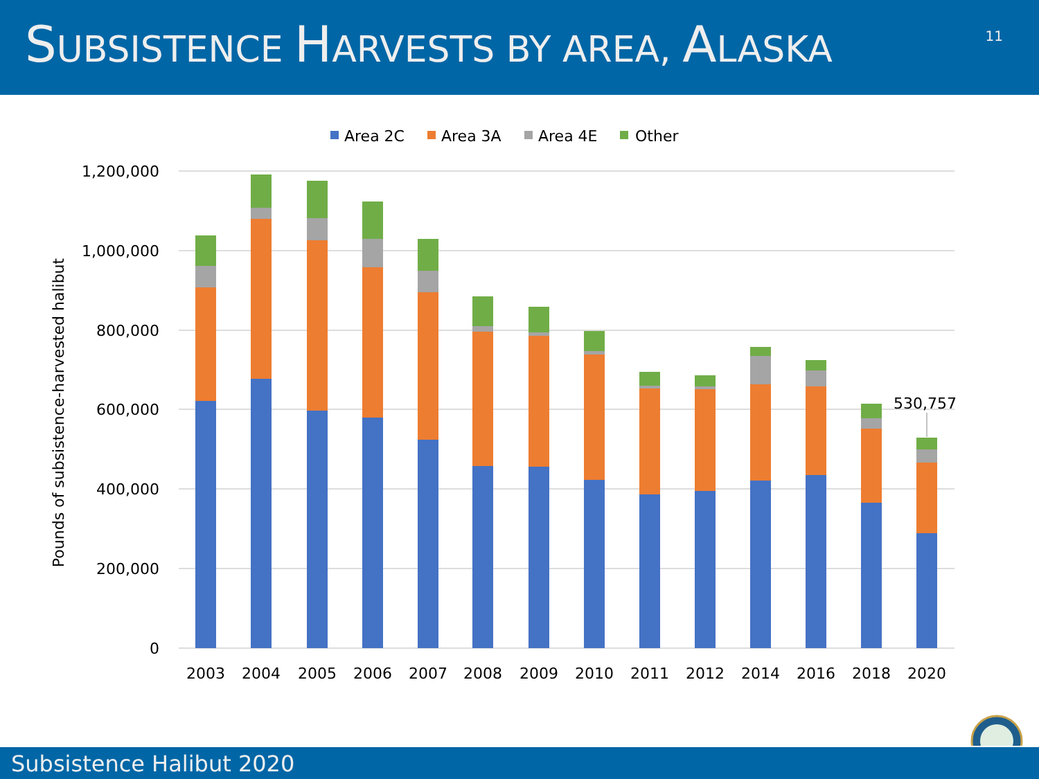SUBSISTENCE HARVESTS BY AREA, ALASKA
11
Area 2C
Area 3A
Area 4E
Other
1,200,000
1,000,000
800,000
600,000
400,000
200,000
0
Pounds of subsistence-harvested halibut
530,757
2003
2004
2005
2006
2007
2008
2009
2010
2011
2012
2014
2016
2018
2020
Subsistence Halibut 2020